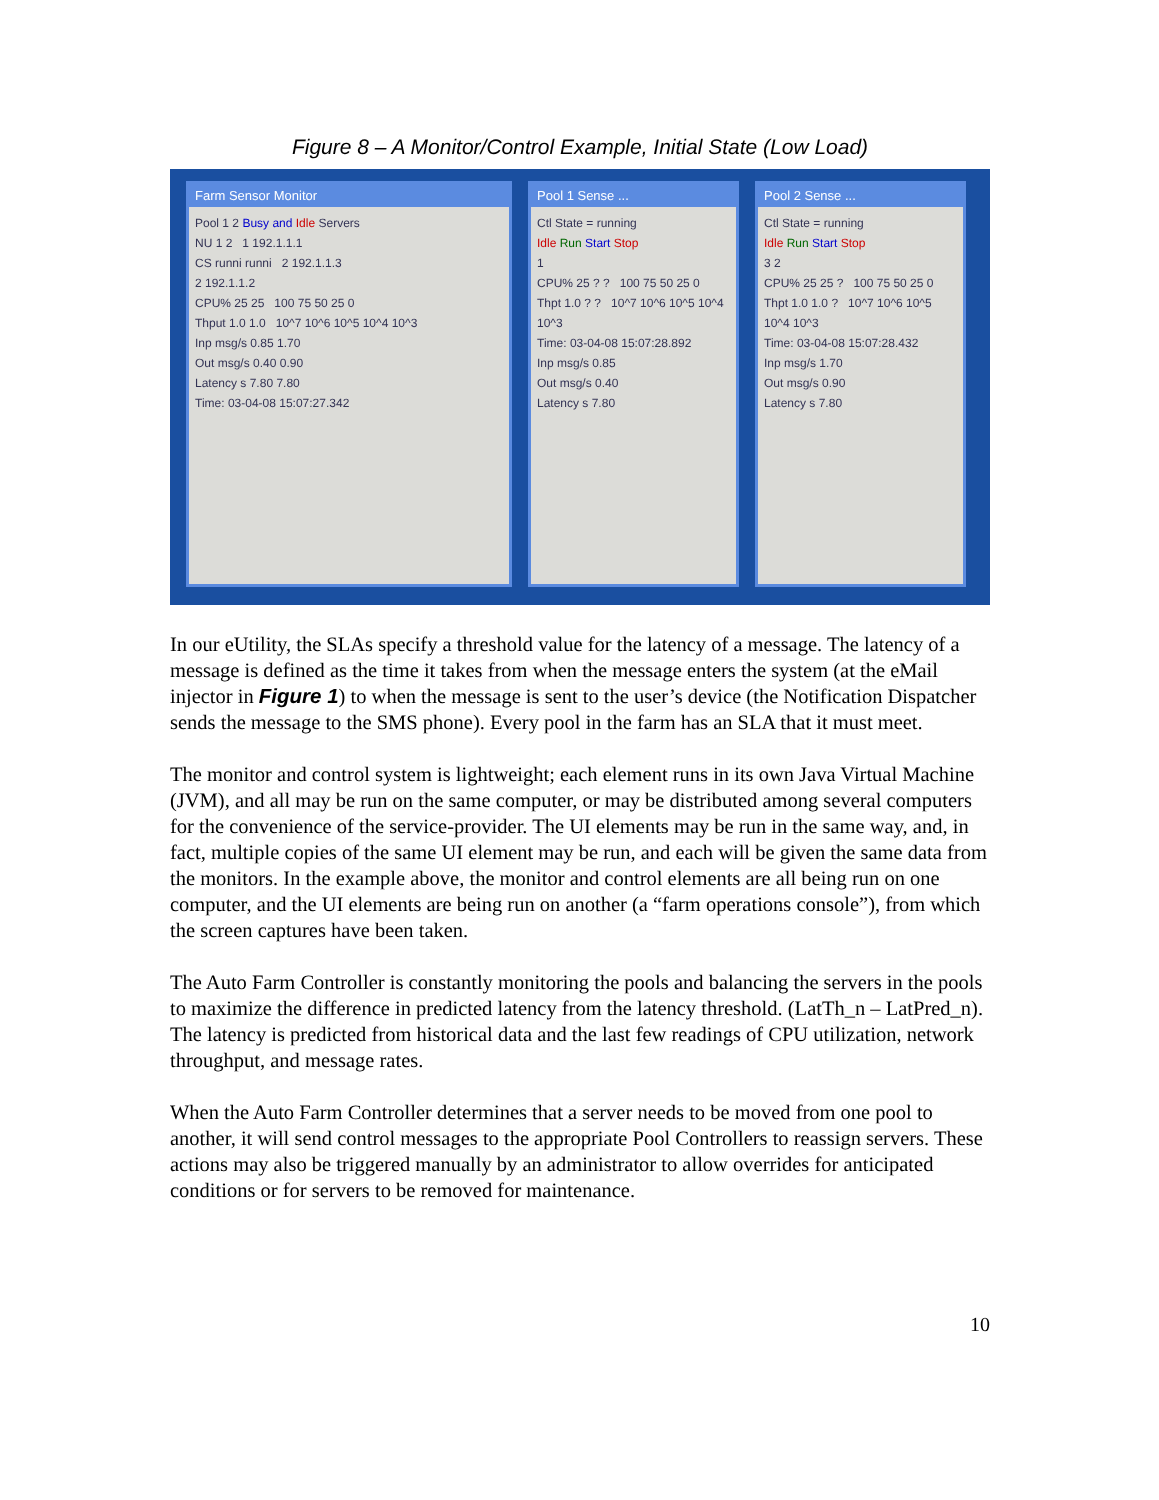Figure 8 – A Monitor/Control Example, Initial State (Low Load)
Farm Sensor Monitor
Pool 1 2 Busy and Idle Servers
NU 1 2 1 192.1.1.1
CS runni runni 2 192.1.1.3
2 192.1.1.2
CPU% 25 25 100 75 50 25 0
Thput 1.0 1.0 10^7 10^6 10^5 10^4 10^3
Inp msg/s 0.85 1.70
Out msg/s 0.40 0.90
Latency s 7.80 7.80
Time: 03-04-08 15:07:27.342
Pool 1 Sense ...
Ctl State = running
Idle Run Start Stop
1
CPU% 25 ? ? 100 75 50 25 0
Thpt 1.0 ? ? 10^7 10^6 10^5 10^4 10^3
Time: 03-04-08 15:07:28.892
Inp msg/s 0.85
Out msg/s 0.40
Latency s 7.80
Pool 2 Sense ...
Ctl State = running
Idle Run Start Stop
3 2
CPU% 25 25 ? 100 75 50 25 0
Thpt 1.0 1.0 ? 10^7 10^6 10^5 10^4 10^3
Time: 03-04-08 15:07:28.432
Inp msg/s 1.70
Out msg/s 0.90
Latency s 7.80
In our eUtility, the SLAs specify a threshold value for the latency of a message. The latency of a message is defined as the time it takes from when the message enters the system (at the eMail injector in Figure 1) to when the message is sent to the user’s device (the Notification Dispatcher sends the message to the SMS phone). Every pool in the farm has an SLA that it must meet.
The monitor and control system is lightweight; each element runs in its own Java Virtual Machine (JVM), and all may be run on the same computer, or may be distributed among several computers for the convenience of the service-provider. The UI elements may be run in the same way, and, in fact, multiple copies of the same UI element may be run, and each will be given the same data from the monitors. In the example above, the monitor and control elements are all being run on one computer, and the UI elements are being run on another (a “farm operations console”), from which the screen captures have been taken.
The Auto Farm Controller is constantly monitoring the pools and balancing the servers in the pools to maximize the difference in predicted latency from the latency threshold. (LatTh_n – LatPred_n). The latency is predicted from historical data and the last few readings of CPU utilization, network throughput, and message rates.
When the Auto Farm Controller determines that a server needs to be moved from one pool to another, it will send control messages to the appropriate Pool Controllers to reassign servers. These actions may also be triggered manually by an administrator to allow overrides for anticipated conditions or for servers to be removed for maintenance.
10